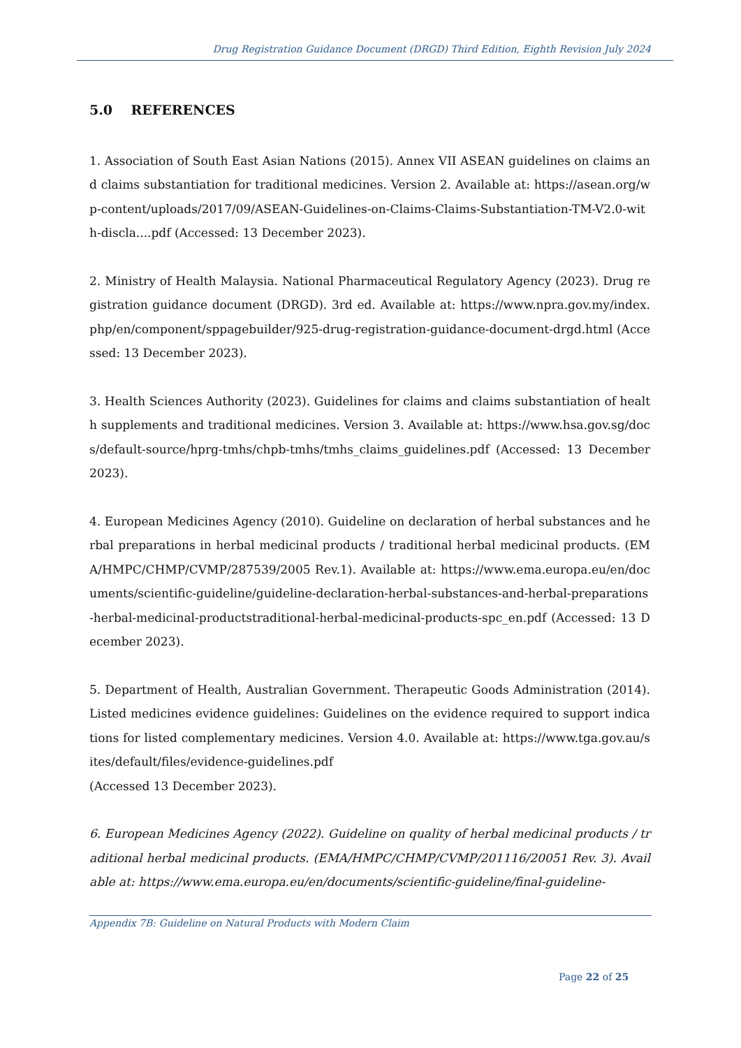Drug Registration Guidance Document (DRGD) Third Edition, Eighth Revision July 2024
5.0 REFERENCES
1. Association of South East Asian Nations (2015). Annex VII ASEAN guidelines on claims and claims substantiation for traditional medicines. Version 2. Available at: https://asean.org/wp-content/uploads/2017/09/ASEAN-Guidelines-on-Claims-Claims-Substantiation-TM-V2.0-with-discla....pdf (Accessed: 13 December 2023).
2. Ministry of Health Malaysia. National Pharmaceutical Regulatory Agency (2023). Drug registration guidance document (DRGD). 3rd ed. Available at: https://www.npra.gov.my/index.php/en/component/sppagebuilder/925-drug-registration-guidance-document-drgd.html (Accessed: 13 December 2023).
3. Health Sciences Authority (2023). Guidelines for claims and claims substantiation of health supplements and traditional medicines. Version 3. Available at: https://www.hsa.gov.sg/docs/default-source/hprg-tmhs/chpb-tmhs/tmhs_claims_guidelines.pdf (Accessed: 13 December 2023).
4. European Medicines Agency (2010). Guideline on declaration of herbal substances and herbal preparations in herbal medicinal products / traditional herbal medicinal products. (EMA/HMPC/CHMP/CVMP/287539/2005 Rev.1). Available at: https://www.ema.europa.eu/en/documents/scientific-guideline/guideline-declaration-herbal-substances-and-herbal-preparations-herbal-medicinal-productstraditional-herbal-medicinal-products-spc_en.pdf (Accessed: 13 December 2023).
5. Department of Health, Australian Government. Therapeutic Goods Administration (2014). Listed medicines evidence guidelines: Guidelines on the evidence required to support indications for listed complementary medicines. Version 4.0. Available at: https://www.tga.gov.au/sites/default/files/evidence-guidelines.pdf
(Accessed 13 December 2023).
6. European Medicines Agency (2022). Guideline on quality of herbal medicinal products / traditional herbal medicinal products. (EMA/HMPC/CHMP/CVMP/201116/20051 Rev. 3). Available at: https://www.ema.europa.eu/en/documents/scientific-guideline/final-guideline-
Appendix 7B: Guideline on Natural Products with Modern Claim
Page 22 of 25